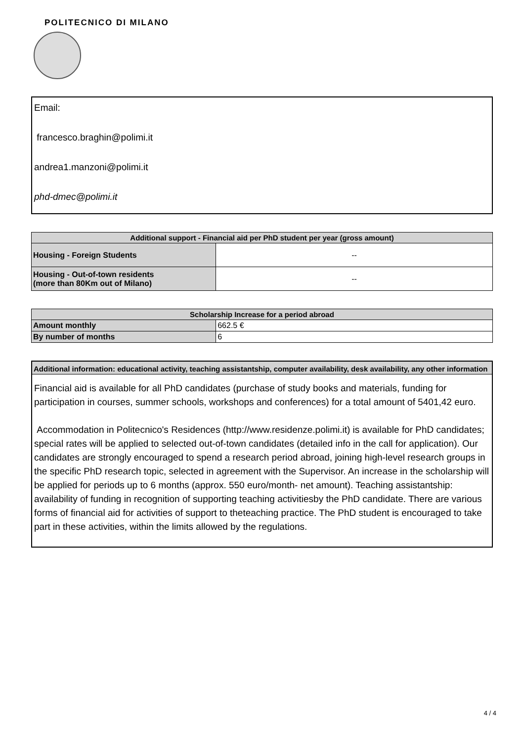POLITECNICO DI MILANO
Email:
francesco.braghin@polimi.it
andrea1.manzoni@polimi.it
phd-dmec@polimi.it
| Additional support - Financial aid per PhD student per year (gross amount) | |
| --- | --- |
| Housing - Foreign Students | -- |
| Housing - Out-of-town residents (more than 80Km out of Milano) | -- |
| Scholarship Increase for a period abroad | |
| --- | --- |
| Amount monthly | 662.5 € |
| By number of months | 6 |
Additional information: educational activity, teaching assistantship, computer availability, desk availability, any other information
Financial aid is available for all PhD candidates (purchase of study books and materials, funding for participation in courses, summer schools, workshops and conferences) for a total amount of 5401,42 euro.
Accommodation in Politecnico's Residences (http://www.residenze.polimi.it) is available for PhD candidates; special rates will be applied to selected out-of-town candidates (detailed info in the call for application). Our candidates are strongly encouraged to spend a research period abroad, joining high-level research groups in the specific PhD research topic, selected in agreement with the Supervisor. An increase in the scholarship will be applied for periods up to 6 months (approx. 550 euro/month- net amount). Teaching assistantship: availability of funding in recognition of supporting teaching activitiesby the PhD candidate. There are various forms of financial aid for activities of support to theteaching practice. The PhD student is encouraged to take part in these activities, within the limits allowed by the regulations.
4 / 4